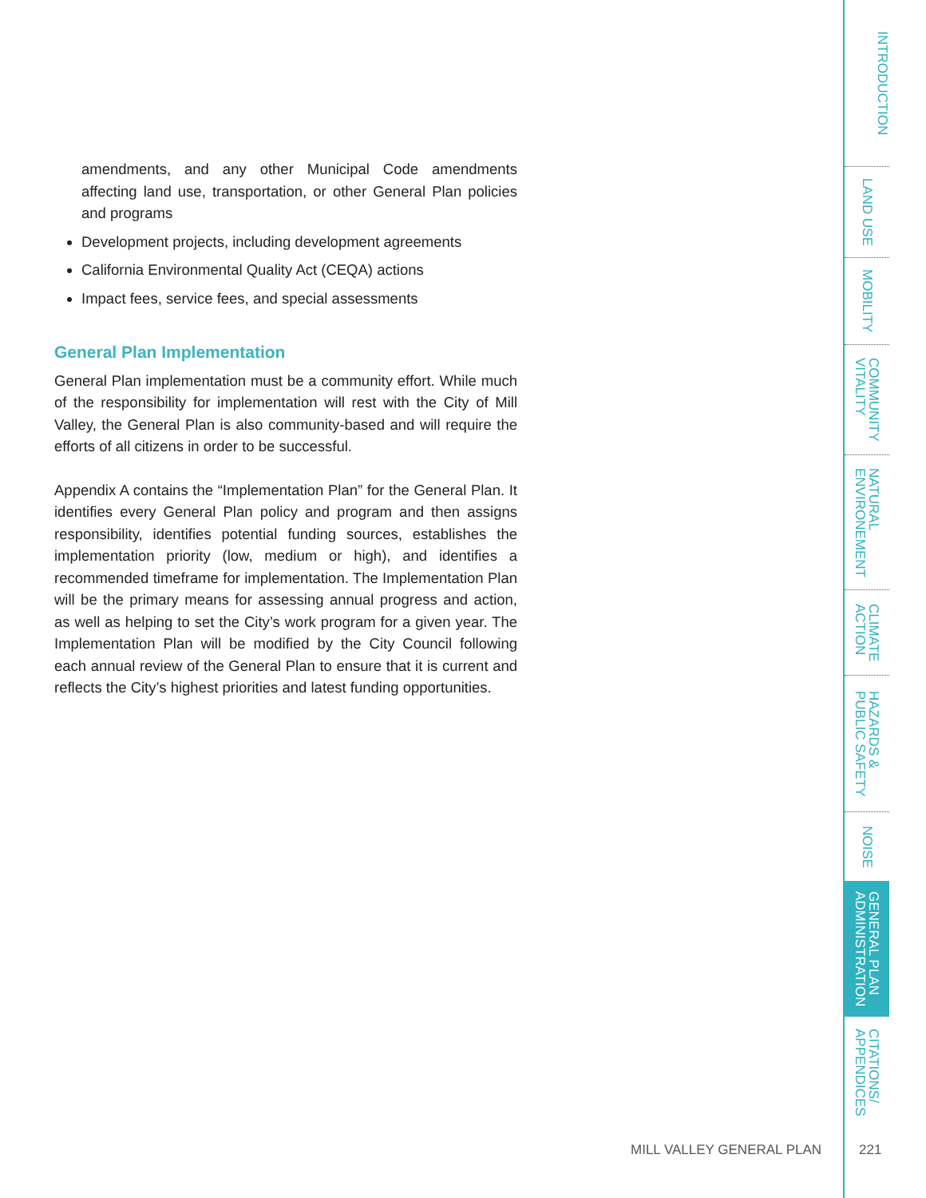amendments, and any other Municipal Code amendments affecting land use, transportation, or other General Plan policies and programs
Development projects, including development agreements
California Environmental Quality Act (CEQA) actions
Impact fees, service fees, and special assessments
General Plan Implementation
General Plan implementation must be a community effort. While much of the responsibility for implementation will rest with the City of Mill Valley, the General Plan is also community-based and will require the efforts of all citizens in order to be successful.
Appendix A contains the “Implementation Plan” for the General Plan. It identifies every General Plan policy and program and then assigns responsibility, identifies potential funding sources, establishes the implementation priority (low, medium or high), and identifies a recommended timeframe for implementation. The Implementation Plan will be the primary means for assessing annual progress and action, as well as helping to set the City’s work program for a given year. The Implementation Plan will be modified by the City Council following each annual review of the General Plan to ensure that it is current and reflects the City’s highest priorities and latest funding opportunities.
INTRODUCTION
LAND USE
MOBILITY
COMMUNITY
VITALITY
NATURAL
ENVIRONEMENT
CLIMATE
ACTION
HAZARDS &
PUBLIC SAFETY
NOISE
GENERAL PLAN
ADMINISTRATION
CITATIONS/
APPENDICES
MILL VALLEY GENERAL PLAN 221